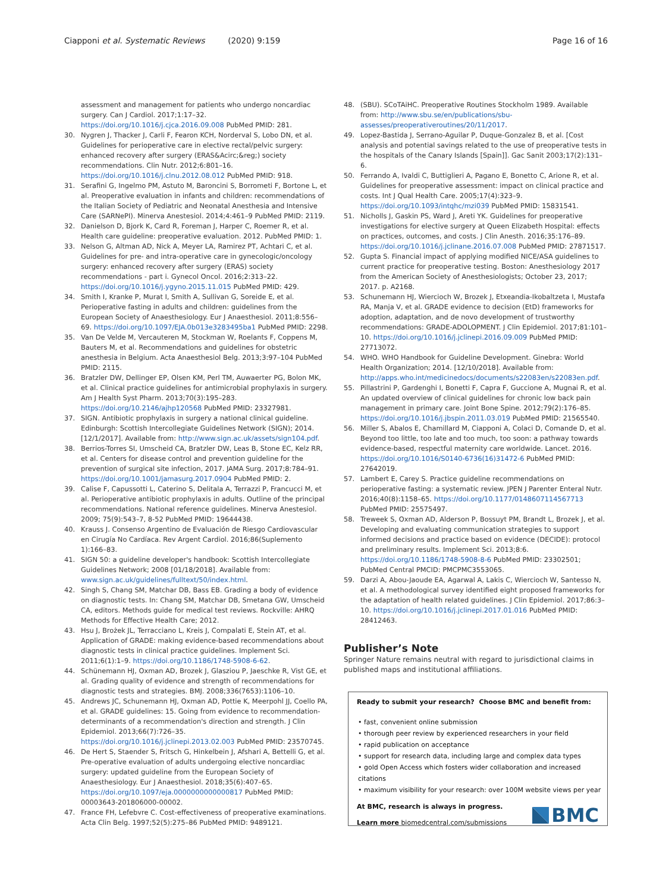Ciapponi et al. Systematic Reviews (2020) 9:159 Page 16 of 16
assessment and management for patients who undergo noncardiac surgery. Can J Cardiol. 2017;1:17–32. https://doi.org/10.1016/j.cjca.2016.09.008 PubMed PMID: 281.
30. Nygren J, Thacker J, Carli F, Fearon KCH, Norderval S, Lobo DN, et al. Guidelines for perioperative care in elective rectal/pelvic surgery: enhanced recovery after surgery (ERAS&Acirc;&reg;) society recommendations. Clin Nutr. 2012;6:801–16. https://doi.org/10.1016/j.clnu.2012.08.012 PubMed PMID: 918.
31. Serafini G, Ingelmo PM, Astuto M, Baroncini S, Borrometi F, Bortone L, et al. Preoperative evaluation in infants and children: recommendations of the Italian Society of Pediatric and Neonatal Anesthesia and Intensive Care (SARNePI). Minerva Anestesiol. 2014;4:461–9 PubMed PMID: 2119.
32. Danielson D, Bjork K, Card R, Foreman J, Harper C, Roemer R, et al. Health care guideline: preoperative evaluation. 2012. PubMed PMID: 1.
33. Nelson G, Altman AD, Nick A, Meyer LA, Ramirez PT, Achtari C, et al. Guidelines for pre- and intra-operative care in gynecologic/oncology surgery: enhanced recovery after surgery (ERAS) society recommendations - part i. Gynecol Oncol. 2016;2:313–22. https://doi.org/10.1016/j.ygyno.2015.11.015 PubMed PMID: 429.
34. Smith I, Kranke P, Murat I, Smith A, Sullivan G, Soreide E, et al. Perioperative fasting in adults and children: guidelines from the European Society of Anaesthesiology. Eur J Anaesthesiol. 2011;8:556–69. https://doi.org/10.1097/EJA.0b013e3283495ba1 PubMed PMID: 2298.
35. Van De Velde M, Vercauteren M, Stockman W, Roelants F, Coppens M, Bauters M, et al. Recommendations and guidelines for obstetric anesthesia in Belgium. Acta Anaesthesiol Belg. 2013;3:97–104 PubMed PMID: 2115.
36. Bratzler DW, Dellinger EP, Olsen KM, Perl TM, Auwaerter PG, Bolon MK, et al. Clinical practice guidelines for antimicrobial prophylaxis in surgery. Am J Health Syst Pharm. 2013;70(3):195–283. https://doi.org/10.2146/ajhp120568 PubMed PMID: 23327981.
37. SIGN. Antibiotic prophylaxis in surgery a national clinical guideline. Edinburgh: Scottish Intercollegiate Guidelines Network (SIGN); 2014. [12/1/2017]. Available from: http://www.sign.ac.uk/assets/sign104.pdf.
38. Berrios-Torres SI, Umscheid CA, Bratzler DW, Leas B, Stone EC, Kelz RR, et al. Centers for disease control and prevention guideline for the prevention of surgical site infection, 2017. JAMA Surg. 2017;8:784–91. https://doi.org/10.1001/jamasurg.2017.0904 PubMed PMID: 2.
39. Calise F, Capussotti L, Caterino S, Delitala A, Terrazzi P, Francucci M, et al. Perioperative antibiotic prophylaxis in adults. Outline of the principal recommendations. National reference guidelines. Minerva Anestesiol. 2009; 75(9):543–7, 8-52 PubMed PMID: 19644438.
40. Krauss J. Consenso Argentino de Evaluación de Riesgo Cardiovascular en Cirugía No Cardíaca. Rev Argent Cardiol. 2016;86(Suplemento 1):166–83.
41. SIGN 50: a guideline developer's handbook: Scottish Intercollegiate Guidelines Network; 2008 [01/18/2018]. Available from: www.sign.ac.uk/guidelines/fulltext/50/index.html.
42. Singh S, Chang SM, Matchar DB, Bass EB. Grading a body of evidence on diagnostic tests. In: Chang SM, Matchar DB, Smetana GW, Umscheid CA, editors. Methods guide for medical test reviews. Rockville: AHRQ Methods for Effective Health Care; 2012.
43. Hsu J, Brożek JL, Terracciano L, Kreis J, Compalati E, Stein AT, et al. Application of GRADE: making evidence-based recommendations about diagnostic tests in clinical practice guidelines. Implement Sci. 2011;6(1):1–9. https://doi.org/10.1186/1748-5908-6-62.
44. Schünemann HJ, Oxman AD, Brozek J, Glasziou P, Jaeschke R, Vist GE, et al. Grading quality of evidence and strength of recommendations for diagnostic tests and strategies. BMJ. 2008;336(7653):1106–10.
45. Andrews JC, Schunemann HJ, Oxman AD, Pottie K, Meerpohl JJ, Coello PA, et al. GRADE guidelines: 15. Going from evidence to recommendation-determinants of a recommendation's direction and strength. J Clin Epidemiol. 2013;66(7):726–35. https://doi.org/10.1016/j.jclinepi.2013.02.003 PubMed PMID: 23570745.
46. De Hert S, Staender S, Fritsch G, Hinkelbein J, Afshari A, Bettelli G, et al. Pre-operative evaluation of adults undergoing elective noncardiac surgery: updated guideline from the European Society of Anaesthesiology. Eur J Anaesthesiol. 2018;35(6):407–65. https://doi.org/10.1097/eja.0000000000000817 PubMed PMID: 00003643-201806000-00002.
47. France FH, Lefebvre C. Cost-effectiveness of preoperative examinations. Acta Clin Belg. 1997;52(5):275–86 PubMed PMID: 9489121.
48. (SBU). SCoTAiHC. Preoperative Routines Stockholm 1989. Available from: http://www.sbu.se/en/publications/sbu-assesses/preoperativeroutines/20/11/2017.
49. Lopez-Bastida J, Serrano-Aguilar P, Duque-Gonzalez B, et al. [Cost analysis and potential savings related to the use of preoperative tests in the hospitals of the Canary Islands [Spain]]. Gac Sanit 2003;17(2):131–6.
50. Ferrando A, Ivaldi C, Buttiglieri A, Pagano E, Bonetto C, Arione R, et al. Guidelines for preoperative assessment: impact on clinical practice and costs. Int J Qual Health Care. 2005;17(4):323–9. https://doi.org/10.1093/intqhc/mzi039 PubMed PMID: 15831541.
51. Nicholls J, Gaskin PS, Ward J, Areti YK. Guidelines for preoperative investigations for elective surgery at Queen Elizabeth Hospital: effects on practices, outcomes, and costs. J Clin Anesth. 2016;35:176–89. https://doi.org/10.1016/j.jclinane.2016.07.008 PubMed PMID: 27871517.
52. Gupta S. Financial impact of applying modified NICE/ASA guidelines to current practice for preoperative testing. Boston: Anesthesiology 2017 from the American Society of Anesthesiologists; October 23, 2017; 2017. p. A2168.
53. Schunemann HJ, Wiercioch W, Brozek J, Etxeandia-Ikobaltzeta I, Mustafa RA, Manja V, et al. GRADE evidence to decision (EtD) frameworks for adoption, adaptation, and de novo development of trustworthy recommendations: GRADE-ADOLOPMENT. J Clin Epidemiol. 2017;81:101–10. https://doi.org/10.1016/j.jclinepi.2016.09.009 PubMed PMID: 27713072.
54. WHO. WHO Handbook for Guideline Development. Ginebra: World Health Organization; 2014. [12/10/2018]. Available from: http://apps.who.int/medicinedocs/documents/s22083en/s22083en.pdf.
55. Pillastrini P, Gardenghi I, Bonetti F, Capra F, Guccione A, Mugnai R, et al. An updated overview of clinical guidelines for chronic low back pain management in primary care. Joint Bone Spine. 2012;79(2):176–85. https://doi.org/10.1016/j.jbspin.2011.03.019 PubMed PMID: 21565540.
56. Miller S, Abalos E, Chamillard M, Ciapponi A, Colaci D, Comande D, et al. Beyond too little, too late and too much, too soon: a pathway towards evidence-based, respectful maternity care worldwide. Lancet. 2016. https://doi.org/10.1016/S0140-6736(16)31472-6 PubMed PMID: 27642019.
57. Lambert E, Carey S. Practice guideline recommendations on perioperative fasting: a systematic review. JPEN J Parenter Enteral Nutr. 2016;40(8):1158–65. https://doi.org/10.1177/0148607114567713 PubMed PMID: 25575497.
58. Treweek S, Oxman AD, Alderson P, Bossuyt PM, Brandt L, Brozek J, et al. Developing and evaluating communication strategies to support informed decisions and practice based on evidence (DECIDE): protocol and preliminary results. Implement Sci. 2013;8:6. https://doi.org/10.1186/1748-5908-8-6 PubMed PMID: 23302501; PubMed Central PMCID: PMCPMC3553065.
59. Darzi A, Abou-Jaoude EA, Agarwal A, Lakis C, Wiercioch W, Santesso N, et al. A methodological survey identified eight proposed frameworks for the adaptation of health related guidelines. J Clin Epidemiol. 2017;86:3–10. https://doi.org/10.1016/j.jclinepi.2017.01.016 PubMed PMID: 28412463.
Publisher’s Note
Springer Nature remains neutral with regard to jurisdictional claims in published maps and institutional affiliations.
Ready to submit your research? Choose BMC and benefit from:
• fast, convenient online submission
• thorough peer review by experienced researchers in your field
• rapid publication on acceptance
• support for research data, including large and complex data types
• gold Open Access which fosters wider collaboration and increased citations
• maximum visibility for your research: over 100M website views per year
At BMC, research is always in progress.
Learn more biomedcentral.com/submissions
BMC